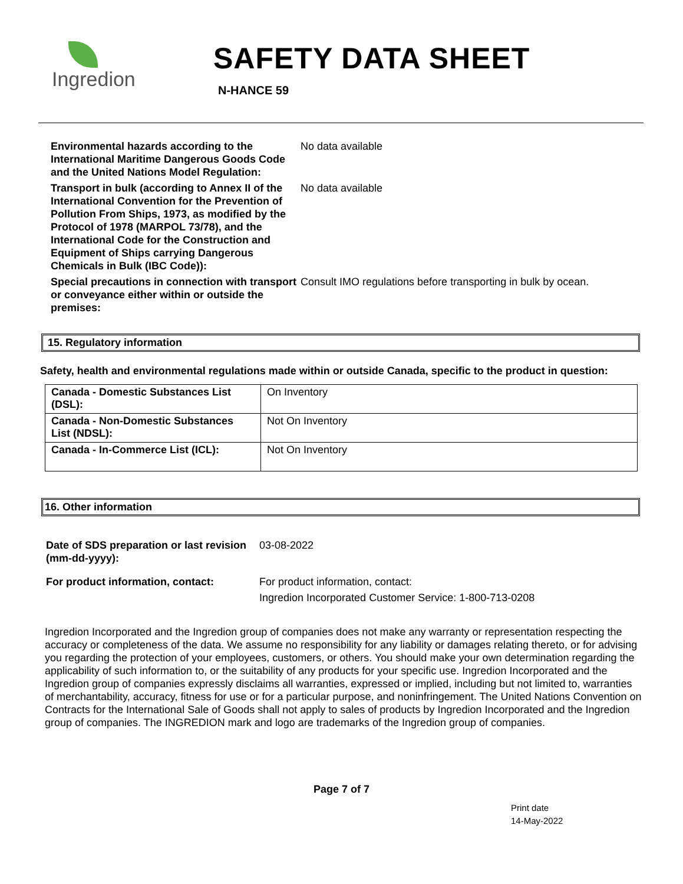Ingredion
SAFETY DATA SHEET
N-HANCE 59
Environmental hazards according to the International Maritime Dangerous Goods Code and the United Nations Model Regulation:
No data available
Transport in bulk (according to Annex II of the International Convention for the Prevention of Pollution From Ships, 1973, as modified by the Protocol of 1978 (MARPOL 73/78), and the International Code for the Construction and Equipment of Ships carrying Dangerous Chemicals in Bulk (IBC Code)):
No data available
Special precautions in connection with transport or conveyance either within or outside the premises:
Consult IMO regulations before transporting in bulk by ocean.
15. Regulatory information
Safety, health and environmental regulations made within or outside Canada, specific to the product in question:
| Canada - Domestic Substances List (DSL): | On Inventory |
| Canada - Non-Domestic Substances List (NDSL): | Not On Inventory |
| Canada - In-Commerce List (ICL): | Not On Inventory |
16. Other information
Date of SDS preparation or last revision (mm-dd-yyyy):
03-08-2022
For product information, contact: For product information, contact:
Ingredion Incorporated Customer Service: 1-800-713-0208
Ingredion Incorporated and the Ingredion group of companies does not make any warranty or representation respecting the accuracy or completeness of the data. We assume no responsibility for any liability or damages relating thereto, or for advising you regarding the protection of your employees, customers, or others. You should make your own determination regarding the applicability of such information to, or the suitability of any products for your specific use. Ingredion Incorporated and the Ingredion group of companies expressly disclaims all warranties, expressed or implied, including but not limited to, warranties of merchantability, accuracy, fitness for use or for a particular purpose, and noninfringement. The United Nations Convention on Contracts for the International Sale of Goods shall not apply to sales of products by Ingredion Incorporated and the Ingredion group of companies. The INGREDION mark and logo are trademarks of the Ingredion group of companies.
Page 7 of 7
Print date
14-May-2022